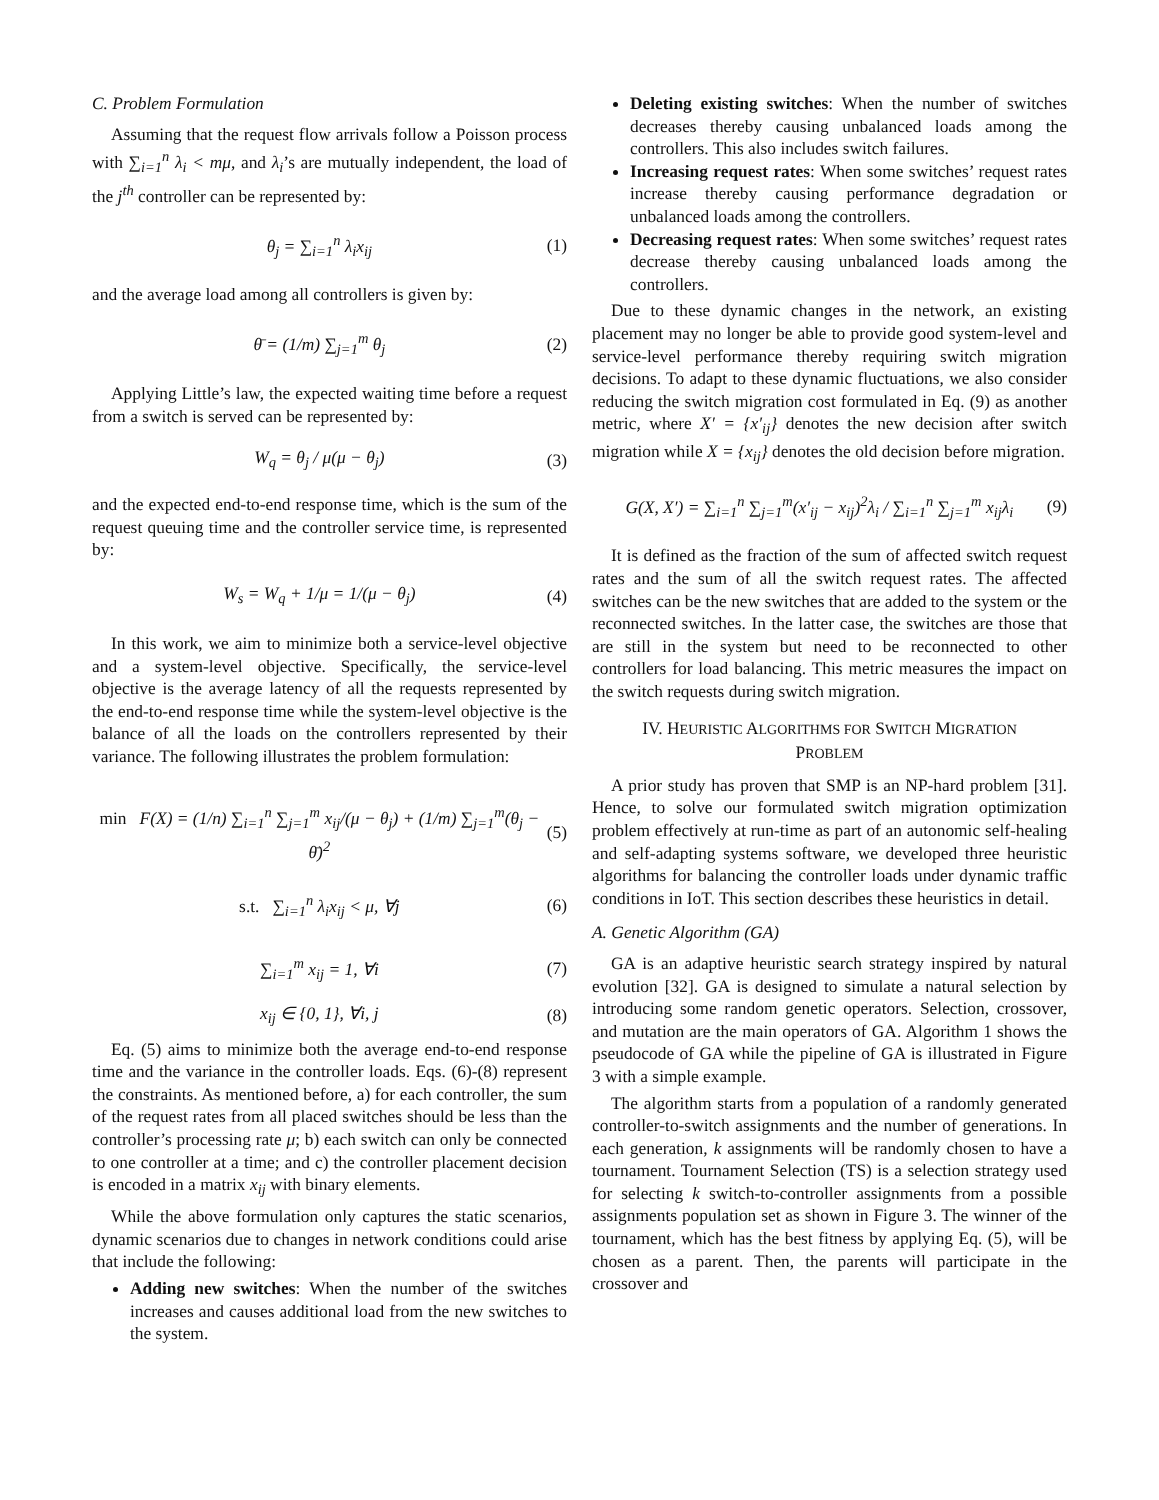C. Problem Formulation
Assuming that the request flow arrivals follow a Poisson process with ∑<sub>i=1</sub><sup>n</sup> λ<sub>i</sub> < mμ, and λ<sub>i</sub>’s are mutually independent, the load of the j<sup>th</sup> controller can be represented by:
θ<sub>j</sub> = ∑<sub>i=1</sub><sup>n</sup> λ<sub>i</sub>x<sub>ij</sub> (1)
and the average load among all controllers is given by:
θ̄ = (1/m) ∑<sub>j=1</sub><sup>m</sup> θ<sub>j</sub> (2)
Applying Little’s law, the expected waiting time before a request from a switch is served can be represented by:
W<sub>q</sub> = θ<sub>j</sub> / μ(μ − θ<sub>j</sub>) (3)
and the expected end-to-end response time, which is the sum of the request queuing time and the controller service time, is represented by:
W<sub>s</sub> = W<sub>q</sub> + 1/μ = 1/(μ − θ<sub>j</sub>) (4)
In this work, we aim to minimize both a service-level objective and a system-level objective. Specifically, the service-level objective is the average latency of all the requests represented by the end-to-end response time while the system-level objective is the balance of all the loads on the controllers represented by their variance. The following illustrates the problem formulation:
min F(X) = (1/n) ∑<sub>i=1</sub><sup>n</sup> ∑<sub>j=1</sub><sup>m</sup> x<sub>ij</sub>/(μ − θ<sub>j</sub>) + (1/m) ∑<sub>j=1</sub><sup>m</sup>(θ<sub>j</sub> − θ̄)<sup>2</sup> (5)
s.t. ∑<sub>i=1</sub><sup>n</sup> λ<sub>i</sub>x<sub>ij</sub> < μ, ∀j (6)
∑<sub>i=1</sub><sup>m</sup> x<sub>ij</sub> = 1, ∀i (7)
x<sub>ij</sub> ∈ {0, 1}, ∀i, j (8)
Eq. (5) aims to minimize both the average end-to-end response time and the variance in the controller loads. Eqs. (6)-(8) represent the constraints. As mentioned before, a) for each controller, the sum of the request rates from all placed switches should be less than the controller’s processing rate μ; b) each switch can only be connected to one controller at a time; and c) the controller placement decision is encoded in a matrix x<sub>ij</sub> with binary elements.
While the above formulation only captures the static scenarios, dynamic scenarios due to changes in network conditions could arise that include the following:
Adding new switches: When the number of the switches increases and causes additional load from the new switches to the system.
Deleting existing switches: When the number of switches decreases thereby causing unbalanced loads among the controllers. This also includes switch failures.
Increasing request rates: When some switches’ request rates increase thereby causing performance degradation or unbalanced loads among the controllers.
Decreasing request rates: When some switches’ request rates decrease thereby causing unbalanced loads among the controllers.
Due to these dynamic changes in the network, an existing placement may no longer be able to provide good system-level and service-level performance thereby requiring switch migration decisions. To adapt to these dynamic fluctuations, we also consider reducing the switch migration cost formulated in Eq. (9) as another metric, where X′ = {x′<sub>ij</sub>} denotes the new decision after switch migration while X = {x<sub>ij</sub>} denotes the old decision before migration.
G(X, X′) = ∑<sub>i=1</sub><sup>n</sup> ∑<sub>j=1</sub><sup>m</sup>(x′<sub>ij</sub> − x<sub>ij</sub>)<sup>2</sup>λ<sub>i</sub> / ∑<sub>i=1</sub><sup>n</sup> ∑<sub>j=1</sub><sup>m</sup> x<sub>ij</sub>λ<sub>i</sub> (9)
It is defined as the fraction of the sum of affected switch request rates and the sum of all the switch request rates. The affected switches can be the new switches that are added to the system or the reconnected switches. In the latter case, the switches are those that are still in the system but need to be reconnected to other controllers for load balancing. This metric measures the impact on the switch requests during switch migration.
IV. HEURISTIC ALGORITHMS FOR SWITCH MIGRATION
PROBLEM
A prior study has proven that SMP is an NP-hard problem [31]. Hence, to solve our formulated switch migration optimization problem effectively at run-time as part of an autonomic self-healing and self-adapting systems software, we developed three heuristic algorithms for balancing the controller loads under dynamic traffic conditions in IoT. This section describes these heuristics in detail.
A. Genetic Algorithm (GA)
GA is an adaptive heuristic search strategy inspired by natural evolution [32]. GA is designed to simulate a natural selection by introducing some random genetic operators. Selection, crossover, and mutation are the main operators of GA. Algorithm 1 shows the pseudocode of GA while the pipeline of GA is illustrated in Figure 3 with a simple example.
The algorithm starts from a population of a randomly generated controller-to-switch assignments and the number of generations. In each generation, k assignments will be randomly chosen to have a tournament. Tournament Selection (TS) is a selection strategy used for selecting k switch-to-controller assignments from a possible assignments population set as shown in Figure 3. The winner of the tournament, which has the best fitness by applying Eq. (5), will be chosen as a parent. Then, the parents will participate in the crossover and